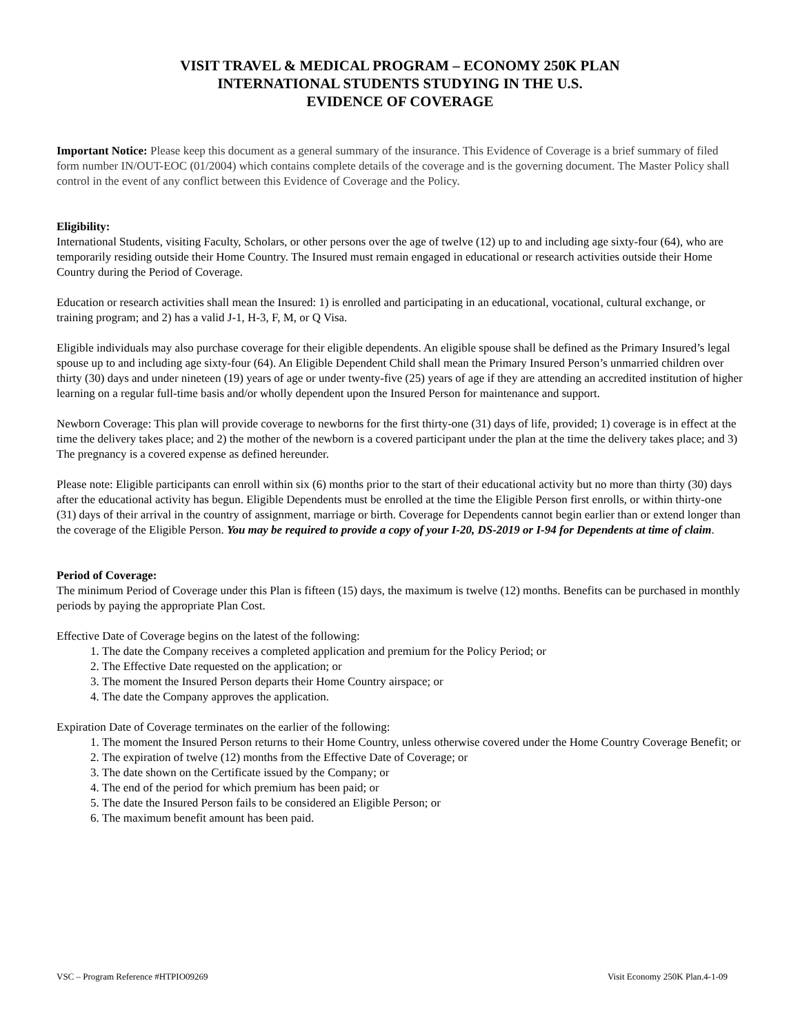VISIT TRAVEL & MEDICAL PROGRAM – ECONOMY 250K PLAN
INTERNATIONAL STUDENTS STUDYING IN THE U.S.
EVIDENCE OF COVERAGE
Important Notice: Please keep this document as a general summary of the insurance. This Evidence of Coverage is a brief summary of filed form number IN/OUT-EOC (01/2004) which contains complete details of the coverage and is the governing document. The Master Policy shall control in the event of any conflict between this Evidence of Coverage and the Policy.
Eligibility:
International Students, visiting Faculty, Scholars, or other persons over the age of twelve (12) up to and including age sixty-four (64), who are temporarily residing outside their Home Country. The Insured must remain engaged in educational or research activities outside their Home Country during the Period of Coverage.
Education or research activities shall mean the Insured: 1) is enrolled and participating in an educational, vocational, cultural exchange, or training program; and 2) has a valid J-1, H-3, F, M, or Q Visa.
Eligible individuals may also purchase coverage for their eligible dependents. An eligible spouse shall be defined as the Primary Insured’s legal spouse up to and including age sixty-four (64). An Eligible Dependent Child shall mean the Primary Insured Person’s unmarried children over thirty (30) days and under nineteen (19) years of age or under twenty-five (25) years of age if they are attending an accredited institution of higher learning on a regular full-time basis and/or wholly dependent upon the Insured Person for maintenance and support.
Newborn Coverage: This plan will provide coverage to newborns for the first thirty-one (31) days of life, provided; 1) coverage is in effect at the time the delivery takes place; and 2) the mother of the newborn is a covered participant under the plan at the time the delivery takes place; and 3) The pregnancy is a covered expense as defined hereunder.
Please note: Eligible participants can enroll within six (6) months prior to the start of their educational activity but no more than thirty (30) days after the educational activity has begun. Eligible Dependents must be enrolled at the time the Eligible Person first enrolls, or within thirty-one (31) days of their arrival in the country of assignment, marriage or birth. Coverage for Dependents cannot begin earlier than or extend longer than the coverage of the Eligible Person. You may be required to provide a copy of your I-20, DS-2019 or I-94 for Dependents at time of claim.
Period of Coverage:
The minimum Period of Coverage under this Plan is fifteen (15) days, the maximum is twelve (12) months. Benefits can be purchased in monthly periods by paying the appropriate Plan Cost.
Effective Date of Coverage begins on the latest of the following:
1. The date the Company receives a completed application and premium for the Policy Period; or
2. The Effective Date requested on the application; or
3. The moment the Insured Person departs their Home Country airspace; or
4. The date the Company approves the application.
Expiration Date of Coverage terminates on the earlier of the following:
1. The moment the Insured Person returns to their Home Country, unless otherwise covered under the Home Country Coverage Benefit; or
2. The expiration of twelve (12) months from the Effective Date of Coverage; or
3. The date shown on the Certificate issued by the Company; or
4. The end of the period for which premium has been paid; or
5. The date the Insured Person fails to be considered an Eligible Person; or
6. The maximum benefit amount has been paid.
VSC – Program Reference #HTPIO09269 Visit Economy 250K Plan.4-1-09